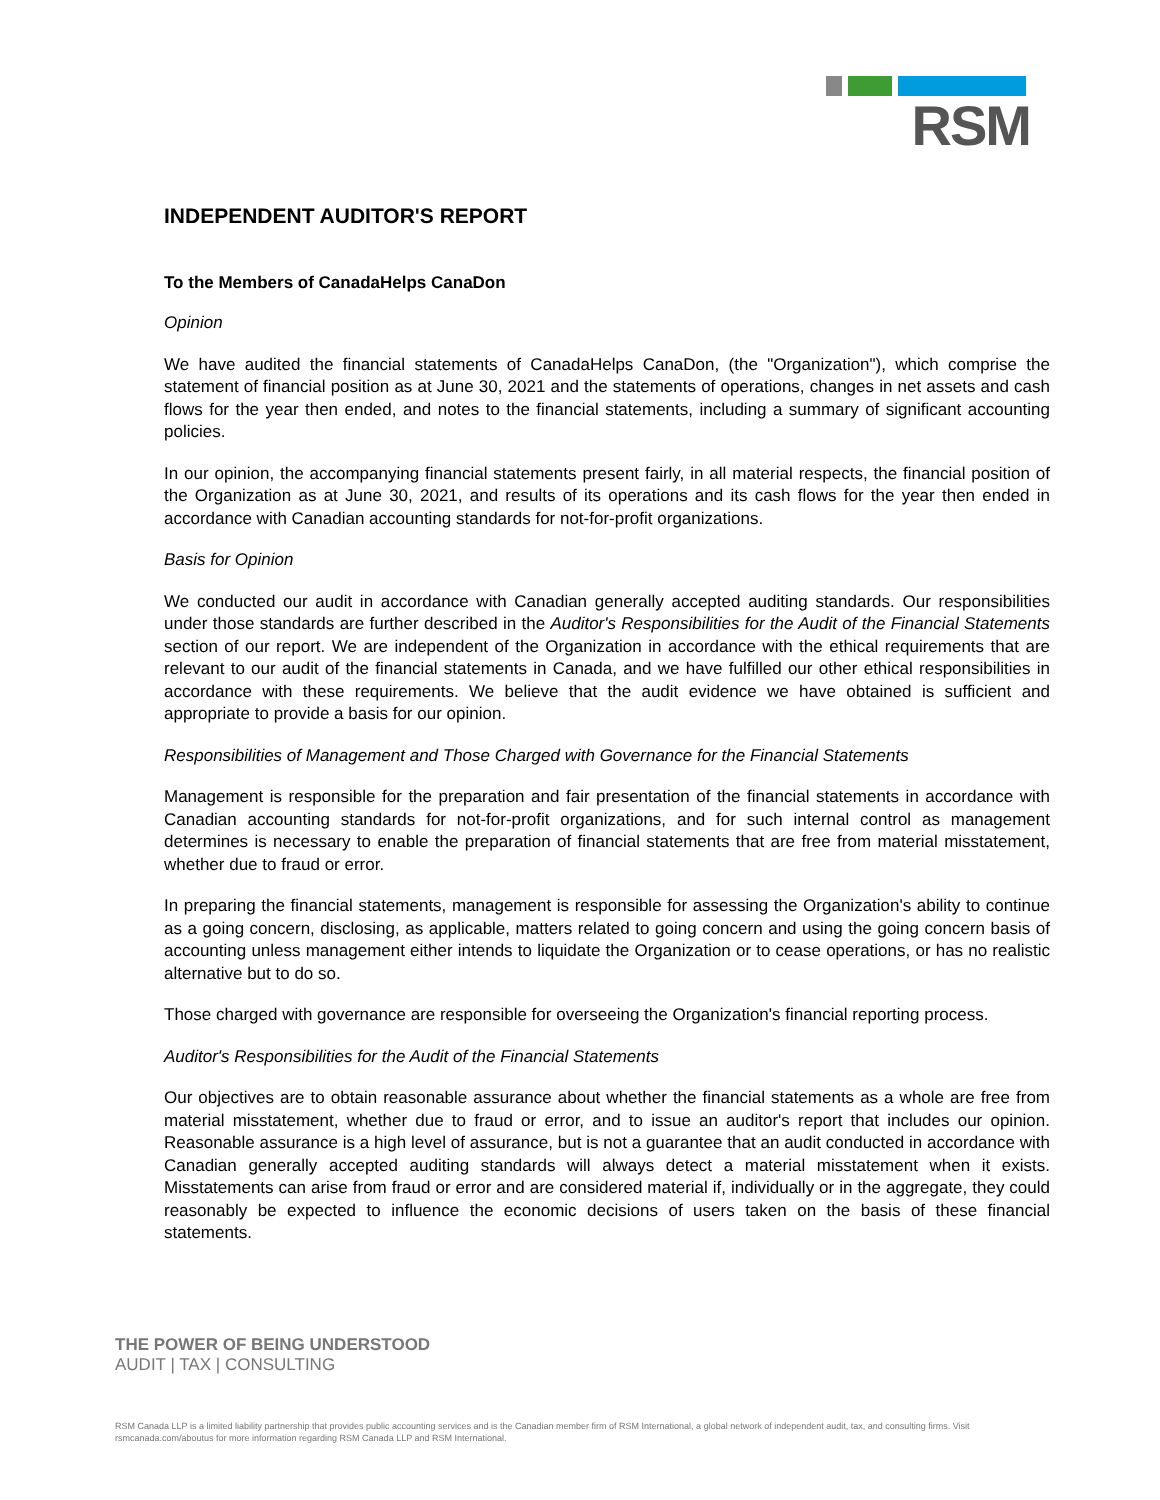RSM
INDEPENDENT AUDITOR'S REPORT
To the Members of CanadaHelps CanaDon
Opinion
We have audited the financial statements of CanadaHelps CanaDon, (the "Organization"), which comprise the statement of financial position as at June 30, 2021 and the statements of operations, changes in net assets and cash flows for the year then ended, and notes to the financial statements, including a summary of significant accounting policies.
In our opinion, the accompanying financial statements present fairly, in all material respects, the financial position of the Organization as at June 30, 2021, and results of its operations and its cash flows for the year then ended in accordance with Canadian accounting standards for not-for-profit organizations.
Basis for Opinion
We conducted our audit in accordance with Canadian generally accepted auditing standards. Our responsibilities under those standards are further described in the Auditor's Responsibilities for the Audit of the Financial Statements section of our report. We are independent of the Organization in accordance with the ethical requirements that are relevant to our audit of the financial statements in Canada, and we have fulfilled our other ethical responsibilities in accordance with these requirements. We believe that the audit evidence we have obtained is sufficient and appropriate to provide a basis for our opinion.
Responsibilities of Management and Those Charged with Governance for the Financial Statements
Management is responsible for the preparation and fair presentation of the financial statements in accordance with Canadian accounting standards for not-for-profit organizations, and for such internal control as management determines is necessary to enable the preparation of financial statements that are free from material misstatement, whether due to fraud or error.
In preparing the financial statements, management is responsible for assessing the Organization's ability to continue as a going concern, disclosing, as applicable, matters related to going concern and using the going concern basis of accounting unless management either intends to liquidate the Organization or to cease operations, or has no realistic alternative but to do so.
Those charged with governance are responsible for overseeing the Organization's financial reporting process.
Auditor's Responsibilities for the Audit of the Financial Statements
Our objectives are to obtain reasonable assurance about whether the financial statements as a whole are free from material misstatement, whether due to fraud or error, and to issue an auditor's report that includes our opinion. Reasonable assurance is a high level of assurance, but is not a guarantee that an audit conducted in accordance with Canadian generally accepted auditing standards will always detect a material misstatement when it exists. Misstatements can arise from fraud or error and are considered material if, individually or in the aggregate, they could reasonably be expected to influence the economic decisions of users taken on the basis of these financial statements.
THE POWER OF BEING UNDERSTOOD
AUDIT | TAX | CONSULTING
RSM Canada LLP is a limited liability partnership that provides public accounting services and is the Canadian member firm of RSM International, a global network of independent audit, tax, and consulting firms. Visit rsmcanada.com/aboutus for more information regarding RSM Canada LLP and RSM International.